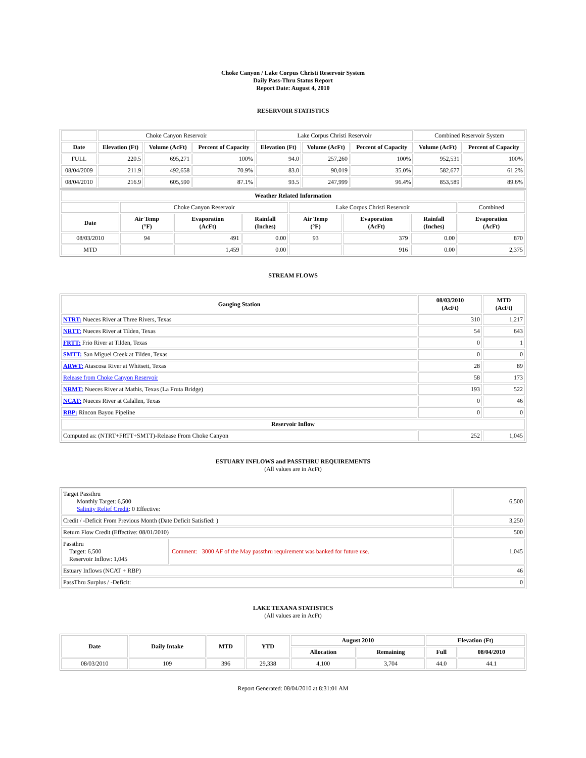Choke Canyon / Lake Corpus Christi Reservoir System
Daily Pass-Thru Status Report
Report Date: August 4, 2010
RESERVOIR STATISTICS
| | Choke Canyon Reservoir | | | Lake Corpus Christi Reservoir | | | Combined Reservoir System | |
| Date | Elevation (Ft) | Volume (AcFt) | Percent of Capacity | Elevation (Ft) | Volume (AcFt) | Percent of Capacity | Volume (AcFt) | Percent of Capacity |
| FULL | 220.5 | 695,271 | 100% | 94.0 | 257,260 | 100% | 952,531 | 100% |
| 08/04/2009 | 211.9 | 492,658 | 70.9% | 83.0 | 90,019 | 35.0% | 582,677 | 61.2% |
| 08/04/2010 | 216.9 | 605,590 | 87.1% | 93.5 | 247,999 | 96.4% | 853,589 | 89.6% |
| Weather Related Information | | | | | | | |
| --- | --- | --- | --- | --- | --- | --- | --- |
| | Choke Canyon Reservoir | | | Lake Corpus Christi Reservoir | | | Combined |
| Date | Air Temp (°F) | Evaporation (AcFt) | Rainfall (Inches) | Air Temp (°F) | Evaporation (AcFt) | Rainfall (Inches) | Evaporation (AcFt) |
| 08/03/2010 | 94 | 491 | 0.00 | 93 | 379 | 0.00 | 870 |
| MTD | | 1,459 | 0.00 | | 916 | 0.00 | 2,375 |
STREAM FLOWS
| Gauging Station | 08/03/2010 (AcFt) | MTD (AcFt) |
| --- | --- | --- |
| NTRT: Nueces River at Three Rivers, Texas | 310 | 1,217 |
| NRTT: Nueces River at Tilden, Texas | 54 | 643 |
| FRTT: Frio River at Tilden, Texas | 0 | 1 |
| SMTT: San Miguel Creek at Tilden, Texas | 0 | 0 |
| ARWT: Atascosa River at Whitsett, Texas | 28 | 89 |
| Release from Choke Canyon Reservoir | 58 | 173 |
| NRMT: Nueces River at Mathis, Texas (La Fruta Bridge) | 193 | 522 |
| NCAT: Nueces River at Calallen, Texas | 0 | 46 |
| RBP: Rincon Bayou Pipeline | 0 | 0 |
| Reservoir Inflow | | |
| Computed as: (NTRT+FRTT+SMTT)-Release From Choke Canyon | 252 | 1,045 |
ESTUARY INFLOWS and PASSTHRU REQUIREMENTS
(All values are in AcFt)
| Target Passthru Monthly Target: 6,500 Salinity Relief Credit : 0 Effective: | | 6,500 |
| Credit / -Deficit From Previous Month (Date Deficit Satisfied: ) | | 3,250 |
| Return Flow Credit (Effective: 08/01/2010) | | 500 |
| Passthru Target: 6,500 Reservoir Inflow: 1,045 | Comment: 3000 AF of the May passthru requirement was banked for future use. | 1,045 |
| Estuary Inflows (NCAT + RBP) | | 46 |
| PassThru Surplus / -Deficit: | | 0 |
LAKE TEXANA STATISTICS
(All values are in AcFt)
| Date | Daily Intake | MTD | YTD | August 2010 | | Elevation (Ft) | |
| --- | --- | --- | --- | --- | --- | --- | --- |
| | | | | Allocation | Remaining | Full | 08/04/2010 |
| 08/03/2010 | 109 | 396 | 29,338 | 4,100 | 3,704 | 44.0 | 44.1 |
Report Generated: 08/04/2010 at 8:31:01 AM